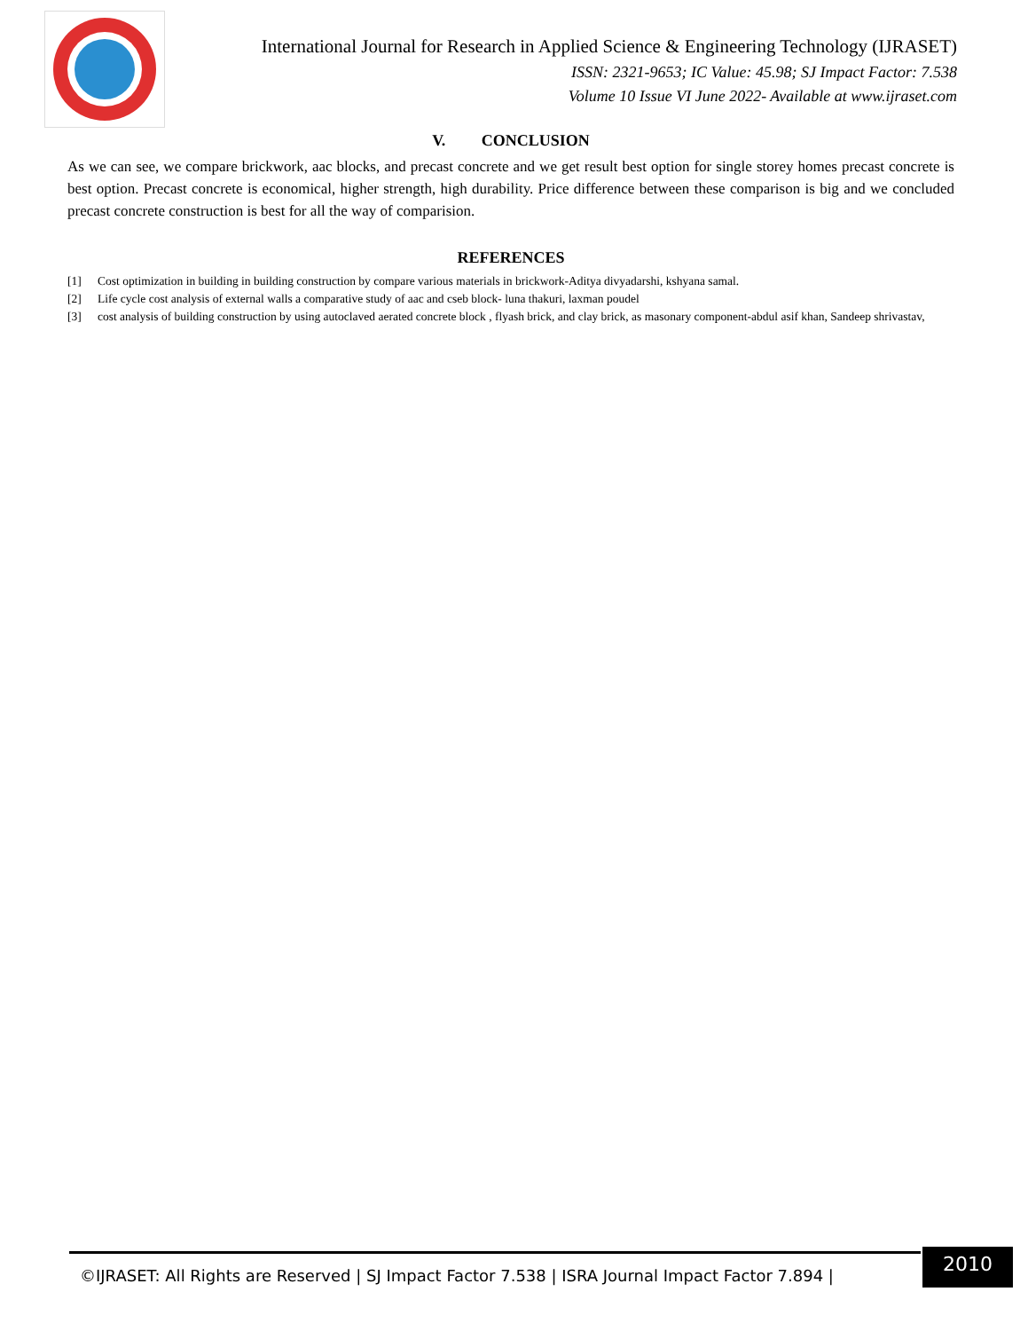International Journal for Research in Applied Science & Engineering Technology (IJRASET)
ISSN: 2321-9653; IC Value: 45.98; SJ Impact Factor: 7.538
Volume 10 Issue VI June 2022- Available at www.ijraset.com
V. CONCLUSION
As we can see, we compare brickwork, aac blocks, and precast concrete and we get result best option for single storey homes precast concrete is best option. Precast concrete is economical, higher strength, high durability. Price difference between these comparison is big and we concluded precast concrete construction is best for all the way of comparision.
REFERENCES
[1] Cost optimization in building in building construction by compare various materials in brickwork-Aditya divyadarshi, kshyana samal.
[2] Life cycle cost analysis of external walls a comparative study of aac and cseb block- luna thakuri, laxman poudel
[3] cost analysis of building construction by using autoclaved aerated concrete block , flyash brick, and clay brick, as masonary component-abdul asif khan, Sandeep shrivastav,
©IJRASET: All Rights are Reserved | SJ Impact Factor 7.538 | ISRA Journal Impact Factor 7.894 |
2010